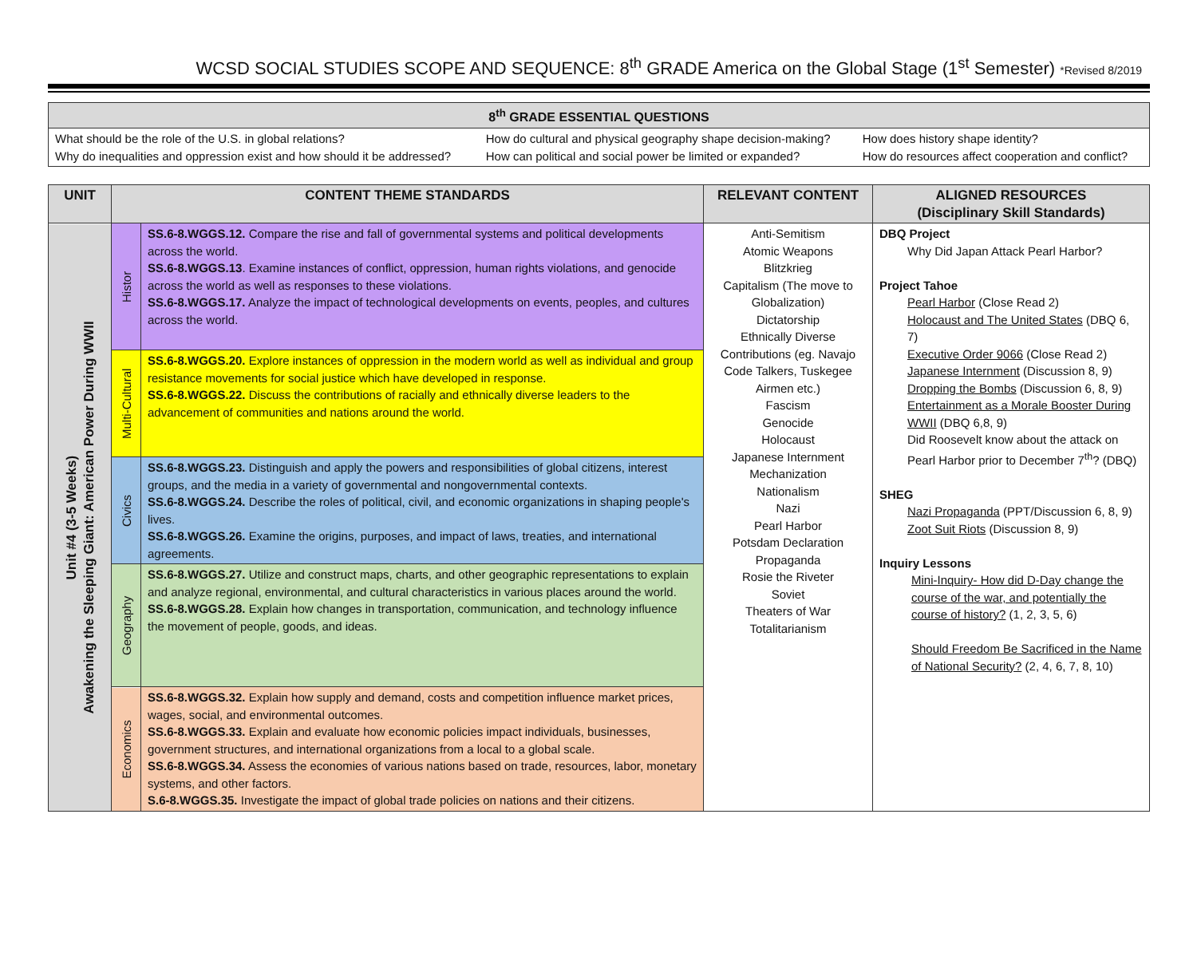WCSD SOCIAL STUDIES SCOPE AND SEQUENCE: 8<sup>th</sup> GRADE America on the Global Stage (1<sup>st</sup> Semester) *Revised 8/2019
| 8<sup>th</sup> GRADE ESSENTIAL QUESTIONS | | |
| --- | --- | --- |
| What should be the role of the U.S. in global relations? Why do inequalities and oppression exist and how should it be addressed? | How do cultural and physical geography shape decision-making? How can political and social power be limited or expanded? | How does history shape identity? How do resources affect cooperation and conflict? |
| UNIT | CONTENT THEME STANDARDS | | RELEVANT CONTENT | ALIGNED RESOURCES (Disciplinary Skill Standards) |
| --- | --- | --- | --- | --- |
| Unit #4 (3-5 Weeks) Awakening the Sleeping Giant: American Power During WWII | Histor | SS.6-8.WGGS.12. Compare the rise and fall of governmental systems and political developments across the world. SS.6-8.WGGS.13 . Examine instances of conflict, oppression, human rights violations, and genocide across the world as well as responses to these violations. SS.6-8.WGGS.17. Analyze the impact of technological developments on events, peoples, and cultures across the world. | Anti-Semitism Atomic Weapons Blitzkrieg Capitalism (The move to Globalization) Dictatorship Ethnically Diverse Contributions (eg. Navajo Code Talkers, Tuskegee Airmen etc.) Fascism Genocide Holocaust Japanese Internment Mechanization Nationalism Nazi Pearl Harbor Potsdam Declaration Propaganda Rosie the Riveter Soviet Theaters of War Totalitarianism | DBQ Project Why Did Japan Attack Pearl Harbor? Project Tahoe Pearl Harbor (Close Read 2) Holocaust and The United States (DBQ 6, 7) Executive Order 9066 (Close Read 2) Japanese Internment (Discussion 8, 9) Dropping the Bombs (Discussion 6, 8, 9) Entertainment as a Morale Booster During WWII (DBQ 6,8, 9) Did Roosevelt know about the attack on Pearl Harbor prior to December 7<sup>th</sup>? (DBQ) SHEG Nazi Propaganda (PPT/Discussion 6, 8, 9) Zoot Suit Riots (Discussion 8, 9) Inquiry Lessons Mini-Inquiry- How did D-Day change the course of the war, and potentially the course of history? (1, 2, 3, 5, 6) Should Freedom Be Sacrificed in the Name of National Security? (2, 4, 6, 7, 8, 10) |
| | Multi-Cultural | SS.6-8.WGGS.20. Explore instances of oppression in the modern world as well as individual and group resistance movements for social justice which have developed in response. SS.6-8.WGGS.22. Discuss the contributions of racially and ethnically diverse leaders to the advancement of communities and nations around the world. | | |
| | Civics | SS.6-8.WGGS.23. Distinguish and apply the powers and responsibilities of global citizens, interest groups, and the media in a variety of governmental and nongovernmental contexts. SS.6-8.WGGS.24. Describe the roles of political, civil, and economic organizations in shaping people's lives. SS.6-8.WGGS.26. Examine the origins, purposes, and impact of laws, treaties, and international agreements. | | |
| | Geography | SS.6-8.WGGS.27. Utilize and construct maps, charts, and other geographic representations to explain and analyze regional, environmental, and cultural characteristics in various places around the world. SS.6-8.WGGS.28. Explain how changes in transportation, communication, and technology influence the movement of people, goods, and ideas. | | |
| | Economics | SS.6-8.WGGS.32. Explain how supply and demand, costs and competition influence market prices, wages, social, and environmental outcomes. SS.6-8.WGGS.33. Explain and evaluate how economic policies impact individuals, businesses, government structures, and international organizations from a local to a global scale. SS.6-8.WGGS.34. Assess the economies of various nations based on trade, resources, labor, monetary systems, and other factors. S.6-8.WGGS.35. Investigate the impact of global trade policies on nations and their citizens. | | |